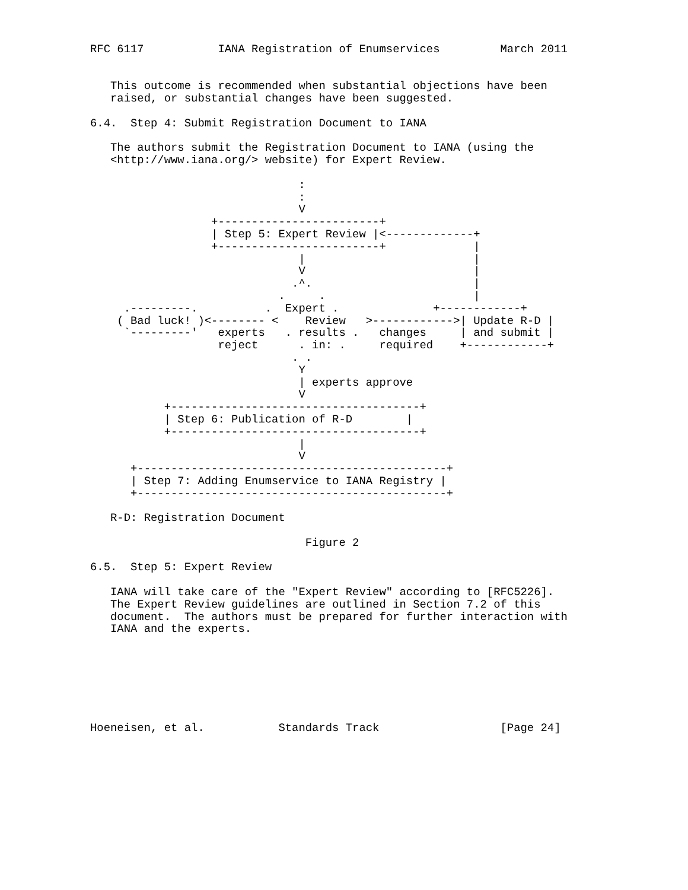RFC 6117           IANA Registration of Enumservices         March 2011


   This outcome is recommended when substantial objections have been
   raised, or substantial changes have been suggested.

6.4.  Step 4: Submit Registration Document to IANA

   The authors submit the Registration Document to IANA (using the
   <http://www.iana.org/> website) for Expert Review.

                               :
                               :
                               V
                  +------------------------+
                  | Step 5: Expert Review |<-------------+
                  +------------------------+             |
                               |                         |
                               V                         |
                              .^.                        |
                            .     .                      |
     .---------.          .  Expert .              +------------+
    ( Bad luck! )<-------- <    Review   >------------>| Update R-D |
     `---------'   experts   . results .   changes     | and submit |
                   reject      . in: .     required    +------------+
                              . .
                               Y
                               | experts approve
                               V
           +-------------------------------------+
           | Step 6: Publication of R-D        |
           +-------------------------------------+
                               |
                               V
      +----------------------------------------------+
      | Step 7: Adding Enumservice to IANA Registry |
      +----------------------------------------------+

   R-D: Registration Document

                                Figure 2

6.5.  Step 5: Expert Review

   IANA will take care of the "Expert Review" according to [RFC5226].
   The Expert Review guidelines are outlined in Section 7.2 of this
   document.  The authors must be prepared for further interaction with
   IANA and the experts.







Hoeneisen, et al.           Standards Track                  [Page 24]